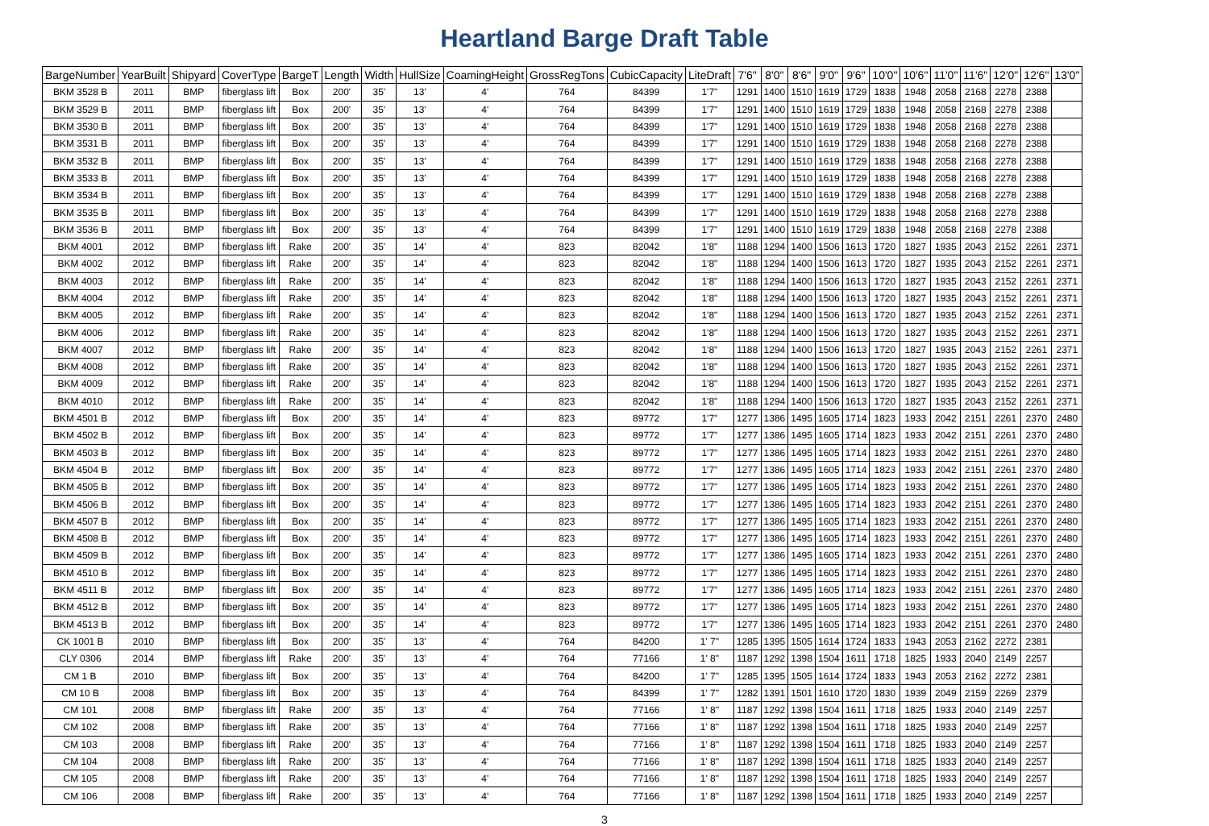Heartland Barge Draft Table
| BargeNumber | YearBuilt | Shipyard | CoverType | BargeT | Length | Width | HullSize | CoamingHeight | GrossRegTons | CubicCapacity | LiteDraft | 7'6" | 8'0" | 8'6" | 9'0" | 9'6" | 10'0" | 10'6" | 11'0" | 11'6" | 12'0" | 12'6" | 13'0" |
| --- | --- | --- | --- | --- | --- | --- | --- | --- | --- | --- | --- | --- | --- | --- | --- | --- | --- | --- | --- | --- | --- | --- | --- |
| BKM 3528 B | 2011 | BMP | fiberglass lift | Box | 200' | 35' | 13' | 4' | 764 | 84399 | 1'7" | 1291 | 1400 | 1510 | 1619 | 1729 | 1838 | 1948 | 2058 | 2168 | 2278 | 2388 | |
| BKM 3529 B | 2011 | BMP | fiberglass lift | Box | 200' | 35' | 13' | 4' | 764 | 84399 | 1'7" | 1291 | 1400 | 1510 | 1619 | 1729 | 1838 | 1948 | 2058 | 2168 | 2278 | 2388 | |
| BKM 3530 B | 2011 | BMP | fiberglass lift | Box | 200' | 35' | 13' | 4' | 764 | 84399 | 1'7" | 1291 | 1400 | 1510 | 1619 | 1729 | 1838 | 1948 | 2058 | 2168 | 2278 | 2388 | |
| BKM 3531 B | 2011 | BMP | fiberglass lift | Box | 200' | 35' | 13' | 4' | 764 | 84399 | 1'7" | 1291 | 1400 | 1510 | 1619 | 1729 | 1838 | 1948 | 2058 | 2168 | 2278 | 2388 | |
| BKM 3532 B | 2011 | BMP | fiberglass lift | Box | 200' | 35' | 13' | 4' | 764 | 84399 | 1'7" | 1291 | 1400 | 1510 | 1619 | 1729 | 1838 | 1948 | 2058 | 2168 | 2278 | 2388 | |
| BKM 3533 B | 2011 | BMP | fiberglass lift | Box | 200' | 35' | 13' | 4' | 764 | 84399 | 1'7" | 1291 | 1400 | 1510 | 1619 | 1729 | 1838 | 1948 | 2058 | 2168 | 2278 | 2388 | |
| BKM 3534 B | 2011 | BMP | fiberglass lift | Box | 200' | 35' | 13' | 4' | 764 | 84399 | 1'7" | 1291 | 1400 | 1510 | 1619 | 1729 | 1838 | 1948 | 2058 | 2168 | 2278 | 2388 | |
| BKM 3535 B | 2011 | BMP | fiberglass lift | Box | 200' | 35' | 13' | 4' | 764 | 84399 | 1'7" | 1291 | 1400 | 1510 | 1619 | 1729 | 1838 | 1948 | 2058 | 2168 | 2278 | 2388 | |
| BKM 3536 B | 2011 | BMP | fiberglass lift | Box | 200' | 35' | 13' | 4' | 764 | 84399 | 1'7" | 1291 | 1400 | 1510 | 1619 | 1729 | 1838 | 1948 | 2058 | 2168 | 2278 | 2388 | |
| BKM 4001 | 2012 | BMP | fiberglass lift | Rake | 200' | 35' | 14' | 4' | 823 | 82042 | 1'8" | 1188 | 1294 | 1400 | 1506 | 1613 | 1720 | 1827 | 1935 | 2043 | 2152 | 2261 | 2371 |
| BKM 4002 | 2012 | BMP | fiberglass lift | Rake | 200' | 35' | 14' | 4' | 823 | 82042 | 1'8" | 1188 | 1294 | 1400 | 1506 | 1613 | 1720 | 1827 | 1935 | 2043 | 2152 | 2261 | 2371 |
| BKM 4003 | 2012 | BMP | fiberglass lift | Rake | 200' | 35' | 14' | 4' | 823 | 82042 | 1'8" | 1188 | 1294 | 1400 | 1506 | 1613 | 1720 | 1827 | 1935 | 2043 | 2152 | 2261 | 2371 |
| BKM 4004 | 2012 | BMP | fiberglass lift | Rake | 200' | 35' | 14' | 4' | 823 | 82042 | 1'8" | 1188 | 1294 | 1400 | 1506 | 1613 | 1720 | 1827 | 1935 | 2043 | 2152 | 2261 | 2371 |
| BKM 4005 | 2012 | BMP | fiberglass lift | Rake | 200' | 35' | 14' | 4' | 823 | 82042 | 1'8" | 1188 | 1294 | 1400 | 1506 | 1613 | 1720 | 1827 | 1935 | 2043 | 2152 | 2261 | 2371 |
| BKM 4006 | 2012 | BMP | fiberglass lift | Rake | 200' | 35' | 14' | 4' | 823 | 82042 | 1'8" | 1188 | 1294 | 1400 | 1506 | 1613 | 1720 | 1827 | 1935 | 2043 | 2152 | 2261 | 2371 |
| BKM 4007 | 2012 | BMP | fiberglass lift | Rake | 200' | 35' | 14' | 4' | 823 | 82042 | 1'8" | 1188 | 1294 | 1400 | 1506 | 1613 | 1720 | 1827 | 1935 | 2043 | 2152 | 2261 | 2371 |
| BKM 4008 | 2012 | BMP | fiberglass lift | Rake | 200' | 35' | 14' | 4' | 823 | 82042 | 1'8" | 1188 | 1294 | 1400 | 1506 | 1613 | 1720 | 1827 | 1935 | 2043 | 2152 | 2261 | 2371 |
| BKM 4009 | 2012 | BMP | fiberglass lift | Rake | 200' | 35' | 14' | 4' | 823 | 82042 | 1'8" | 1188 | 1294 | 1400 | 1506 | 1613 | 1720 | 1827 | 1935 | 2043 | 2152 | 2261 | 2371 |
| BKM 4010 | 2012 | BMP | fiberglass lift | Rake | 200' | 35' | 14' | 4' | 823 | 82042 | 1'8" | 1188 | 1294 | 1400 | 1506 | 1613 | 1720 | 1827 | 1935 | 2043 | 2152 | 2261 | 2371 |
| BKM 4501 B | 2012 | BMP | fiberglass lift | Box | 200' | 35' | 14' | 4' | 823 | 89772 | 1'7" | 1277 | 1386 | 1495 | 1605 | 1714 | 1823 | 1933 | 2042 | 2151 | 2261 | 2370 | 2480 |
| BKM 4502 B | 2012 | BMP | fiberglass lift | Box | 200' | 35' | 14' | 4' | 823 | 89772 | 1'7" | 1277 | 1386 | 1495 | 1605 | 1714 | 1823 | 1933 | 2042 | 2151 | 2261 | 2370 | 2480 |
| BKM 4503 B | 2012 | BMP | fiberglass lift | Box | 200' | 35' | 14' | 4' | 823 | 89772 | 1'7" | 1277 | 1386 | 1495 | 1605 | 1714 | 1823 | 1933 | 2042 | 2151 | 2261 | 2370 | 2480 |
| BKM 4504 B | 2012 | BMP | fiberglass lift | Box | 200' | 35' | 14' | 4' | 823 | 89772 | 1'7" | 1277 | 1386 | 1495 | 1605 | 1714 | 1823 | 1933 | 2042 | 2151 | 2261 | 2370 | 2480 |
| BKM 4505 B | 2012 | BMP | fiberglass lift | Box | 200' | 35' | 14' | 4' | 823 | 89772 | 1'7" | 1277 | 1386 | 1495 | 1605 | 1714 | 1823 | 1933 | 2042 | 2151 | 2261 | 2370 | 2480 |
| BKM 4506 B | 2012 | BMP | fiberglass lift | Box | 200' | 35' | 14' | 4' | 823 | 89772 | 1'7" | 1277 | 1386 | 1495 | 1605 | 1714 | 1823 | 1933 | 2042 | 2151 | 2261 | 2370 | 2480 |
| BKM 4507 B | 2012 | BMP | fiberglass lift | Box | 200' | 35' | 14' | 4' | 823 | 89772 | 1'7" | 1277 | 1386 | 1495 | 1605 | 1714 | 1823 | 1933 | 2042 | 2151 | 2261 | 2370 | 2480 |
| BKM 4508 B | 2012 | BMP | fiberglass lift | Box | 200' | 35' | 14' | 4' | 823 | 89772 | 1'7" | 1277 | 1386 | 1495 | 1605 | 1714 | 1823 | 1933 | 2042 | 2151 | 2261 | 2370 | 2480 |
| BKM 4509 B | 2012 | BMP | fiberglass lift | Box | 200' | 35' | 14' | 4' | 823 | 89772 | 1'7" | 1277 | 1386 | 1495 | 1605 | 1714 | 1823 | 1933 | 2042 | 2151 | 2261 | 2370 | 2480 |
| BKM 4510 B | 2012 | BMP | fiberglass lift | Box | 200' | 35' | 14' | 4' | 823 | 89772 | 1'7" | 1277 | 1386 | 1495 | 1605 | 1714 | 1823 | 1933 | 2042 | 2151 | 2261 | 2370 | 2480 |
| BKM 4511 B | 2012 | BMP | fiberglass lift | Box | 200' | 35' | 14' | 4' | 823 | 89772 | 1'7" | 1277 | 1386 | 1495 | 1605 | 1714 | 1823 | 1933 | 2042 | 2151 | 2261 | 2370 | 2480 |
| BKM 4512 B | 2012 | BMP | fiberglass lift | Box | 200' | 35' | 14' | 4' | 823 | 89772 | 1'7" | 1277 | 1386 | 1495 | 1605 | 1714 | 1823 | 1933 | 2042 | 2151 | 2261 | 2370 | 2480 |
| BKM 4513 B | 2012 | BMP | fiberglass lift | Box | 200' | 35' | 14' | 4' | 823 | 89772 | 1'7" | 1277 | 1386 | 1495 | 1605 | 1714 | 1823 | 1933 | 2042 | 2151 | 2261 | 2370 | 2480 |
| CK 1001 B | 2010 | BMP | fiberglass lift | Box | 200' | 35' | 13' | 4' | 764 | 84200 | 1' 7" | 1285 | 1395 | 1505 | 1614 | 1724 | 1833 | 1943 | 2053 | 2162 | 2272 | 2381 | |
| CLY 0306 | 2014 | BMP | fiberglass lift | Rake | 200' | 35' | 13' | 4' | 764 | 77166 | 1' 8" | 1187 | 1292 | 1398 | 1504 | 1611 | 1718 | 1825 | 1933 | 2040 | 2149 | 2257 | |
| CM 1 B | 2010 | BMP | fiberglass lift | Box | 200' | 35' | 13' | 4' | 764 | 84200 | 1' 7" | 1285 | 1395 | 1505 | 1614 | 1724 | 1833 | 1943 | 2053 | 2162 | 2272 | 2381 | |
| CM 10 B | 2008 | BMP | fiberglass lift | Box | 200' | 35' | 13' | 4' | 764 | 84399 | 1' 7" | 1282 | 1391 | 1501 | 1610 | 1720 | 1830 | 1939 | 2049 | 2159 | 2269 | 2379 | |
| CM 101 | 2008 | BMP | fiberglass lift | Rake | 200' | 35' | 13' | 4' | 764 | 77166 | 1' 8" | 1187 | 1292 | 1398 | 1504 | 1611 | 1718 | 1825 | 1933 | 2040 | 2149 | 2257 | |
| CM 102 | 2008 | BMP | fiberglass lift | Rake | 200' | 35' | 13' | 4' | 764 | 77166 | 1' 8" | 1187 | 1292 | 1398 | 1504 | 1611 | 1718 | 1825 | 1933 | 2040 | 2149 | 2257 | |
| CM 103 | 2008 | BMP | fiberglass lift | Rake | 200' | 35' | 13' | 4' | 764 | 77166 | 1' 8" | 1187 | 1292 | 1398 | 1504 | 1611 | 1718 | 1825 | 1933 | 2040 | 2149 | 2257 | |
| CM 104 | 2008 | BMP | fiberglass lift | Rake | 200' | 35' | 13' | 4' | 764 | 77166 | 1' 8" | 1187 | 1292 | 1398 | 1504 | 1611 | 1718 | 1825 | 1933 | 2040 | 2149 | 2257 | |
| CM 105 | 2008 | BMP | fiberglass lift | Rake | 200' | 35' | 13' | 4' | 764 | 77166 | 1' 8" | 1187 | 1292 | 1398 | 1504 | 1611 | 1718 | 1825 | 1933 | 2040 | 2149 | 2257 | |
| CM 106 | 2008 | BMP | fiberglass lift | Rake | 200' | 35' | 13' | 4' | 764 | 77166 | 1' 8" | 1187 | 1292 | 1398 | 1504 | 1611 | 1718 | 1825 | 1933 | 2040 | 2149 | 2257 | |
3